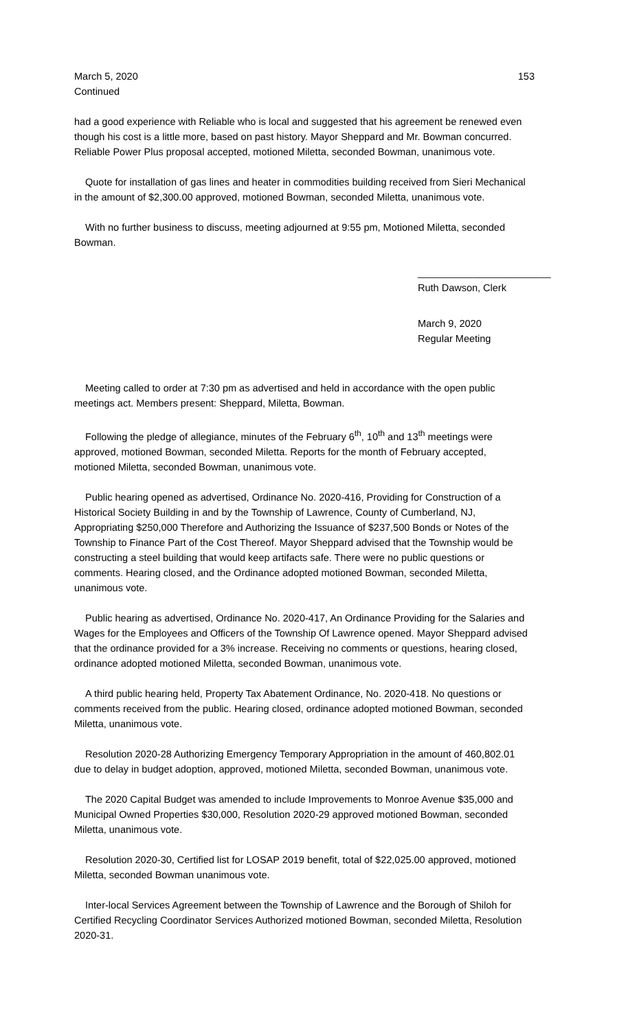March 5, 2020 153
Continued
had a good experience with Reliable who is local and suggested that his agreement be renewed even though his cost is a little more, based on past history. Mayor Sheppard and Mr. Bowman concurred. Reliable Power Plus proposal accepted, motioned Miletta, seconded Bowman, unanimous vote.
Quote for installation of gas lines and heater in commodities building received from Sieri Mechanical in the amount of $2,300.00 approved, motioned Bowman, seconded Miletta, unanimous vote.
With no further business to discuss, meeting adjourned at 9:55 pm, Motioned Miletta, seconded Bowman.
________________________
Ruth Dawson, Clerk
March 9, 2020
Regular Meeting
Meeting called to order at 7:30 pm as advertised and held in accordance with the open public meetings act. Members present: Sheppard, Miletta, Bowman.
Following the pledge of allegiance, minutes of the February 6<sup>th</sup>, 10<sup>th</sup> and 13<sup>th</sup> meetings were approved, motioned Bowman, seconded Miletta. Reports for the month of February accepted, motioned Miletta, seconded Bowman, unanimous vote.
Public hearing opened as advertised, Ordinance No. 2020-416, Providing for Construction of a Historical Society Building in and by the Township of Lawrence, County of Cumberland, NJ, Appropriating $250,000 Therefore and Authorizing the Issuance of $237,500 Bonds or Notes of the Township to Finance Part of the Cost Thereof. Mayor Sheppard advised that the Township would be constructing a steel building that would keep artifacts safe. There were no public questions or comments. Hearing closed, and the Ordinance adopted motioned Bowman, seconded Miletta, unanimous vote.
Public hearing as advertised, Ordinance No. 2020-417, An Ordinance Providing for the Salaries and Wages for the Employees and Officers of the Township Of Lawrence opened. Mayor Sheppard advised that the ordinance provided for a 3% increase. Receiving no comments or questions, hearing closed, ordinance adopted motioned Miletta, seconded Bowman, unanimous vote.
A third public hearing held, Property Tax Abatement Ordinance, No. 2020-418. No questions or comments received from the public. Hearing closed, ordinance adopted motioned Bowman, seconded Miletta, unanimous vote.
Resolution 2020-28 Authorizing Emergency Temporary Appropriation in the amount of 460,802.01 due to delay in budget adoption, approved, motioned Miletta, seconded Bowman, unanimous vote.
The 2020 Capital Budget was amended to include Improvements to Monroe Avenue $35,000 and Municipal Owned Properties $30,000, Resolution 2020-29 approved motioned Bowman, seconded Miletta, unanimous vote.
Resolution 2020-30, Certified list for LOSAP 2019 benefit, total of $22,025.00 approved, motioned Miletta, seconded Bowman unanimous vote.
Inter-local Services Agreement between the Township of Lawrence and the Borough of Shiloh for Certified Recycling Coordinator Services Authorized motioned Bowman, seconded Miletta, Resolution 2020-31.